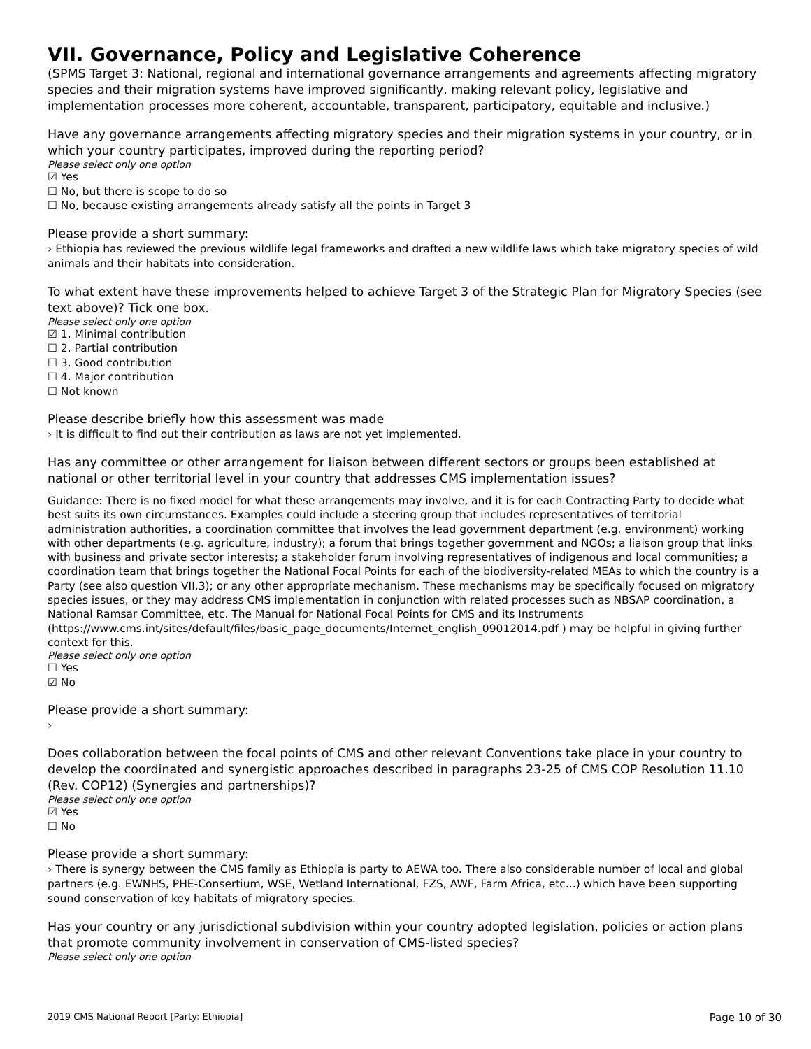VII. Governance, Policy and Legislative Coherence
(SPMS Target 3: National, regional and international governance arrangements and agreements affecting migratory species and their migration systems have improved significantly, making relevant policy, legislative and implementation processes more coherent, accountable, transparent, participatory, equitable and inclusive.)
Have any governance arrangements affecting migratory species and their migration systems in your country, or in which your country participates, improved during the reporting period?
Please select only one option
☑ Yes
☐ No, but there is scope to do so
☐ No, because existing arrangements already satisfy all the points in Target 3
Please provide a short summary:
› Ethiopia has reviewed the previous wildlife legal frameworks and drafted a new wildlife laws which take migratory species of wild animals and their habitats into consideration.
To what extent have these improvements helped to achieve Target 3 of the Strategic Plan for Migratory Species (see text above)? Tick one box.
Please select only one option
☑ 1. Minimal contribution
☐ 2. Partial contribution
☐ 3. Good contribution
☐ 4. Major contribution
☐ Not known
Please describe briefly how this assessment was made
› It is difficult to find out their contribution as laws are not yet implemented.
Has any committee or other arrangement for liaison between different sectors or groups been established at national or other territorial level in your country that addresses CMS implementation issues?
Guidance: There is no fixed model for what these arrangements may involve, and it is for each Contracting Party to decide what best suits its own circumstances. Examples could include a steering group that includes representatives of territorial administration authorities, a coordination committee that involves the lead government department (e.g. environment) working with other departments (e.g. agriculture, industry); a forum that brings together government and NGOs; a liaison group that links with business and private sector interests; a stakeholder forum involving representatives of indigenous and local communities; a coordination team that brings together the National Focal Points for each of the biodiversity-related MEAs to which the country is a Party (see also question VII.3); or any other appropriate mechanism. These mechanisms may be specifically focused on migratory species issues, or they may address CMS implementation in conjunction with related processes such as NBSAP coordination, a National Ramsar Committee, etc. The Manual for National Focal Points for CMS and its Instruments (https://www.cms.int/sites/default/files/basic_page_documents/Internet_english_09012014.pdf ) may be helpful in giving further context for this.
Please select only one option
☐ Yes
☑ No
Please provide a short summary:
›
Does collaboration between the focal points of CMS and other relevant Conventions take place in your country to develop the coordinated and synergistic approaches described in paragraphs 23-25 of CMS COP Resolution 11.10 (Rev. COP12) (Synergies and partnerships)?
Please select only one option
☑ Yes
☐ No
Please provide a short summary:
› There is synergy between the CMS family as Ethiopia is party to AEWA too. There also considerable number of local and global partners (e.g. EWNHS, PHE-Consertium, WSE, Wetland International, FZS, AWF, Farm Africa, etc...) which have been supporting sound conservation of key habitats of migratory species.
Has your country or any jurisdictional subdivision within your country adopted legislation, policies or action plans that promote community involvement in conservation of CMS-listed species?
Please select only one option
2019 CMS National Report [Party: Ethiopia] Page 10 of 30